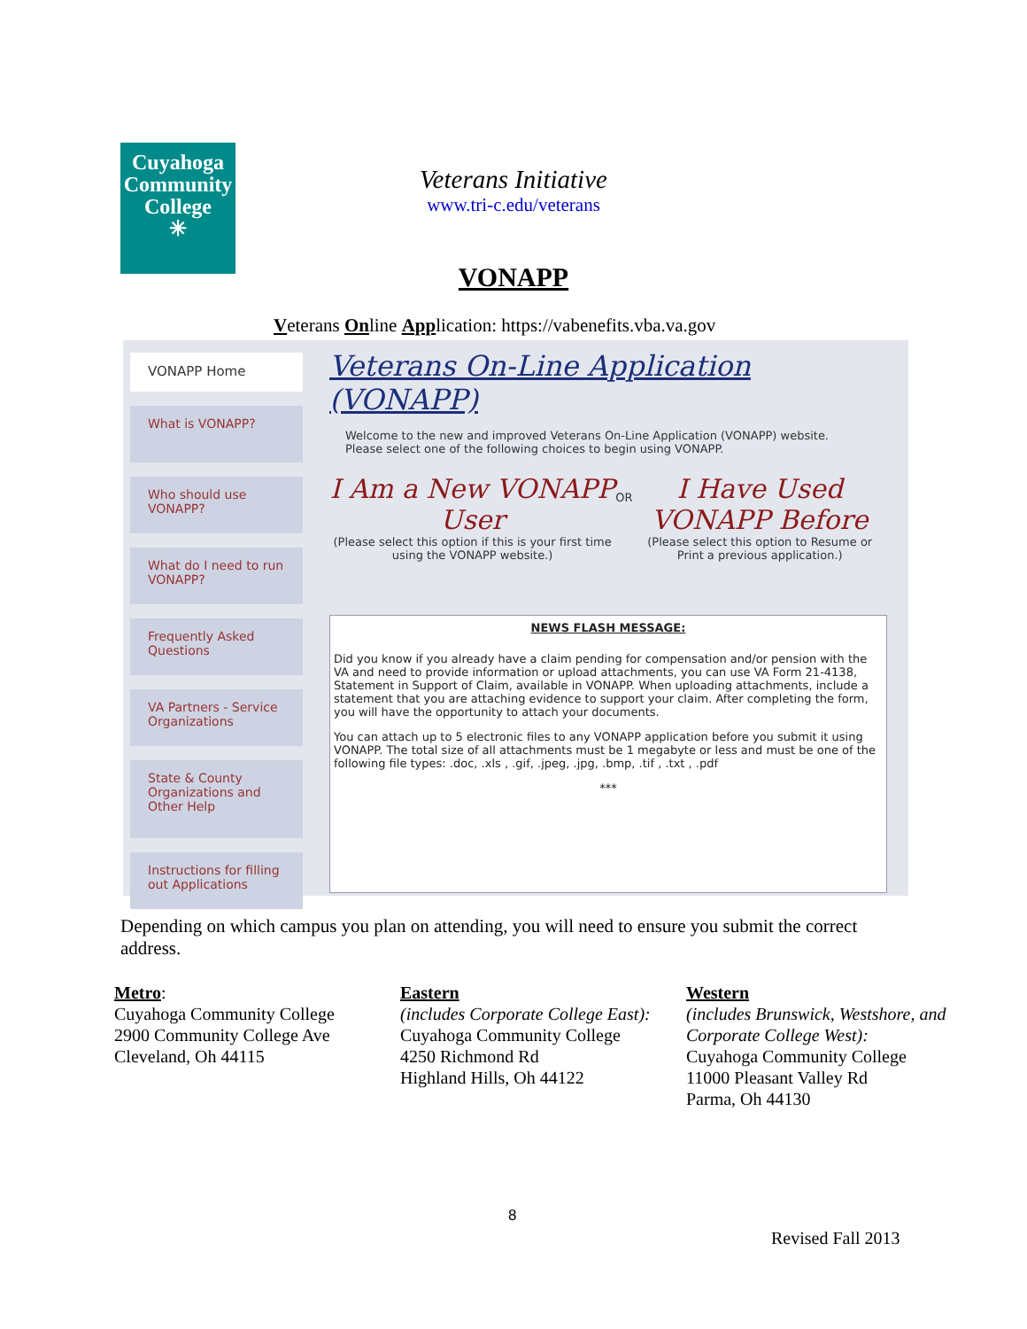Cuyahoga
Community
College
✳
Veterans Initiative
www.tri-c.edu/veterans
VONAPP
Veterans Online Application: https://vabenefits.vba.va.gov
VONAPP Home
What is VONAPP?
Who should use VONAPP?
What do I need to run VONAPP?
Frequently Asked Questions
VA Partners - Service Organizations
State & County Organizations and Other Help
Instructions for filling out Applications
Veterans On-Line Application (VONAPP)
Welcome to the new and improved Veterans On-Line Application (VONAPP) website.
Please select one of the following choices to begin using VONAPP.
I Am a New VONAPP User
(Please select this option if this is your first time using the VONAPP website.)
OR
I Have Used VONAPP Before
(Please select this option to Resume or Print a previous application.)
NEWS FLASH MESSAGE:
Did you know if you already have a claim pending for compensation and/or pension with the VA and need to provide information or upload attachments, you can use VA Form 21-4138, Statement in Support of Claim, available in VONAPP. When uploading attachments, include a statement that you are attaching evidence to support your claim. After completing the form, you will have the opportunity to attach your documents.
You can attach up to 5 electronic files to any VONAPP application before you submit it using VONAPP. The total size of all attachments must be 1 megabyte or less and must be one of the following file types: .doc, .xls , .gif, .jpeg, .jpg, .bmp, .tif , .txt , .pdf
***
Depending on which campus you plan on attending, you will need to ensure you submit the correct address.
Metro:
Cuyahoga Community College
2900 Community College Ave
Cleveland, Oh 44115
Eastern
(includes Corporate College East):
Cuyahoga Community College
4250 Richmond Rd
Highland Hills, Oh 44122
Western
(includes Brunswick, Westshore, and Corporate College West):
Cuyahoga Community College
11000 Pleasant Valley Rd
Parma, Oh 44130
8
Revised Fall 2013